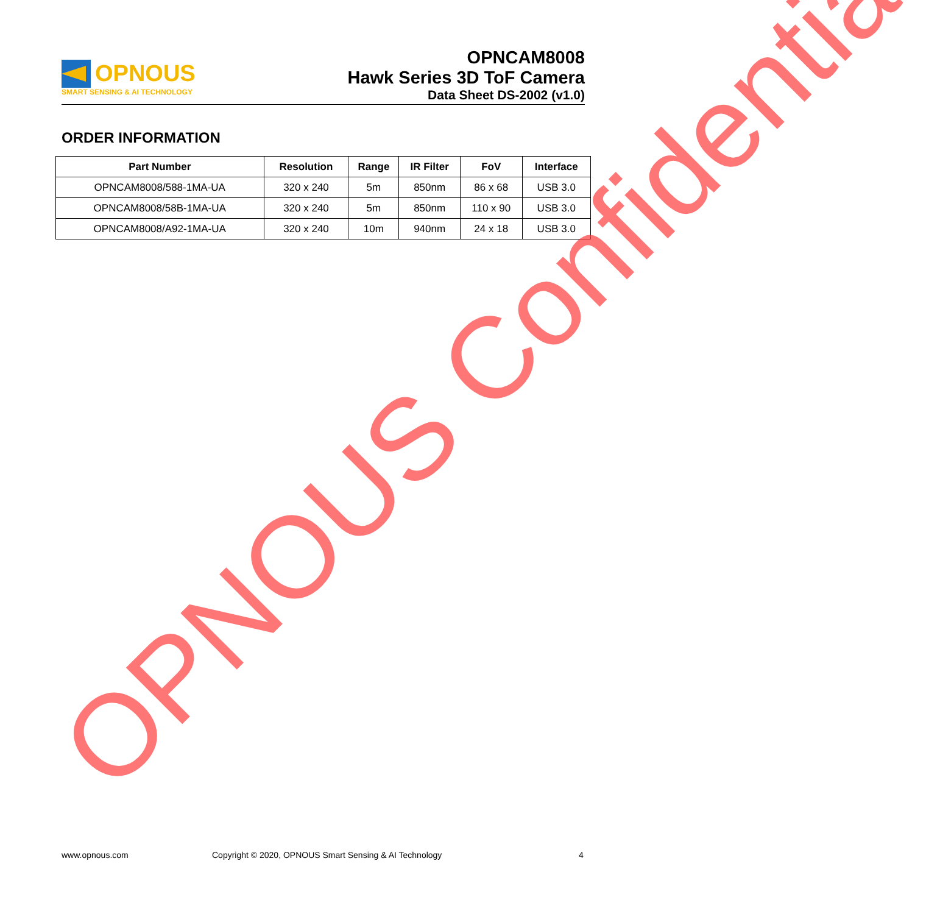OPNOUS
SMART SENSING & AI TECHNOLOGY
OPNCAM8008
Hawk Series 3D ToF Camera
Data Sheet DS-2002 (v1.0)
ORDER INFORMATION
| Part Number | Resolution | Range | IR Filter | FoV | Interface |
| --- | --- | --- | --- | --- | --- |
| OPNCAM8008/588-1MA-UA | 320 x 240 | 5m | 850nm | 86 x 68 | USB 3.0 |
| OPNCAM8008/58B-1MA-UA | 320 x 240 | 5m | 850nm | 110 x 90 | USB 3.0 |
| OPNCAM8008/A92-1MA-UA | 320 x 240 | 10m | 940nm | 24 x 18 | USB 3.0 |
OPNOUS Confidential www.opnous.com
Copyright © 2020, OPNOUS Smart Sensing & AI Technology
4